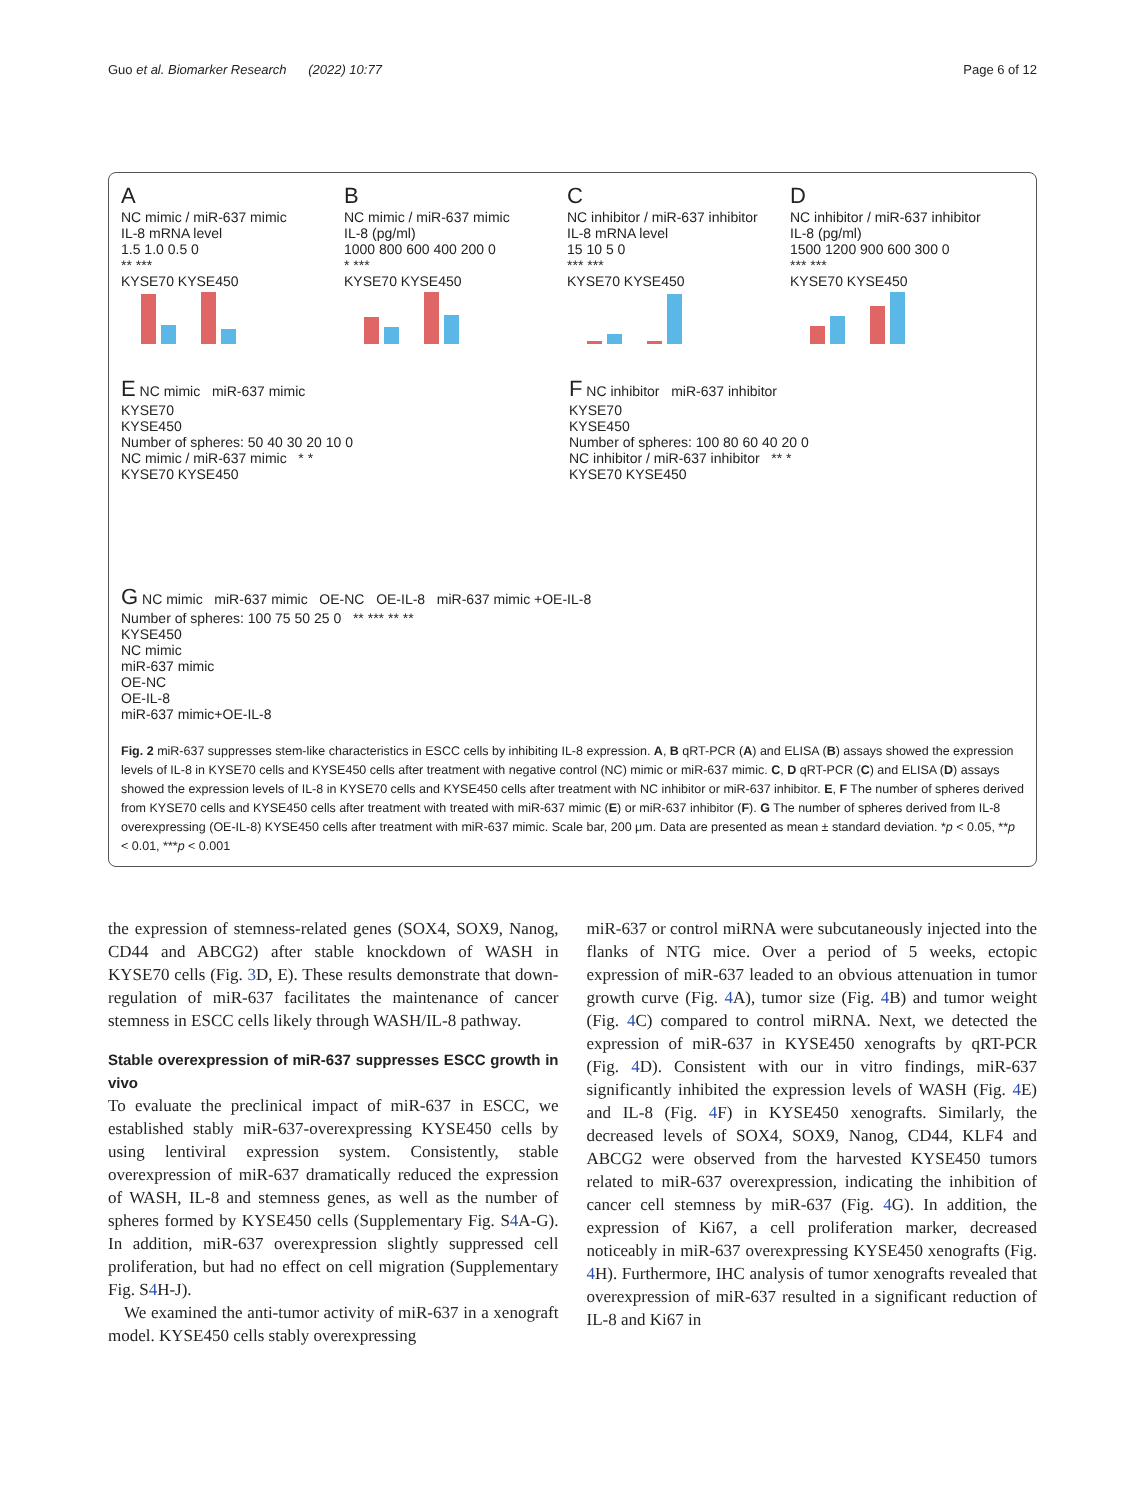Guo et al. Biomarker Research (2022) 10:77 Page 6 of 12
A
NC mimic / miR-637 mimic
IL-8 mRNA level
1.5 1.0 0.5 0
** ***
KYSE70 KYSE450
B
NC mimic / miR-637 mimic
IL-8 (pg/ml)
1000 800 600 400 200 0
* ***
KYSE70 KYSE450
C
NC inhibitor / miR-637 inhibitor
IL-8 mRNA level
15 10 5 0
*** ***
KYSE70 KYSE450
D
NC inhibitor / miR-637 inhibitor
IL-8 (pg/ml)
1500 1200 900 600 300 0
*** ***
KYSE70 KYSE450
E NC mimic miR-637 mimic
KYSE70
KYSE450
Number of spheres: 50 40 30 20 10 0
NC mimic / miR-637 mimic * *
KYSE70 KYSE450
F NC inhibitor miR-637 inhibitor
KYSE70
KYSE450
Number of spheres: 100 80 60 40 20 0
NC inhibitor / miR-637 inhibitor ** *
KYSE70 KYSE450
G NC mimic miR-637 mimic OE-NC OE-IL-8 miR-637 mimic +OE-IL-8
Number of spheres: 100 75 50 25 0 ** *** ** **
KYSE450
NC mimic
miR-637 mimic
OE-NC
OE-IL-8
miR-637 mimic+OE-IL-8
Fig. 2 miR-637 suppresses stem-like characteristics in ESCC cells by inhibiting IL-8 expression. A, B qRT-PCR (A) and ELISA (B) assays showed the expression levels of IL-8 in KYSE70 cells and KYSE450 cells after treatment with negative control (NC) mimic or miR-637 mimic. C, D qRT-PCR (C) and ELISA (D) assays showed the expression levels of IL-8 in KYSE70 cells and KYSE450 cells after treatment with NC inhibitor or miR-637 inhibitor. E, F The number of spheres derived from KYSE70 cells and KYSE450 cells after treatment with treated with miR-637 mimic (E) or miR-637 inhibitor (F). G The number of spheres derived from IL-8 overexpressing (OE-IL-8) KYSE450 cells after treatment with miR-637 mimic. Scale bar, 200 μm. Data are presented as mean ± standard deviation. *p < 0.05, **p < 0.01, ***p < 0.001
the expression of stemness-related genes (SOX4, SOX9, Nanog, CD44 and ABCG2) after stable knockdown of WASH in KYSE70 cells (Fig. 3 D, E). These results demonstrate that down-regulation of miR-637 facilitates the maintenance of cancer stemness in ESCC cells likely through WASH/IL-8 pathway.
Stable overexpression of miR-637 suppresses ESCC growth in vivo
To evaluate the preclinical impact of miR-637 in ESCC, we established stably miR-637-overexpressing KYSE450 cells by using lentiviral expression system. Consistently, stable overexpression of miR-637 dramatically reduced the expression of WASH, IL-8 and stemness genes, as well as the number of spheres formed by KYSE450 cells (Supplementary Fig. S4 A-G). In addition, miR-637 overexpression slightly suppressed cell proliferation, but had no effect on cell migration (Supplementary Fig. S4 H-J).
We examined the anti-tumor activity of miR-637 in a xenograft model. KYSE450 cells stably overexpressing
miR-637 or control miRNA were subcutaneously injected into the flanks of NTG mice. Over a period of 5 weeks, ectopic expression of miR-637 leaded to an obvious attenuation in tumor growth curve (Fig. 4 A), tumor size (Fig. 4 B) and tumor weight (Fig. 4 C) compared to control miRNA. Next, we detected the expression of miR-637 in KYSE450 xenografts by qRT-PCR (Fig. 4 D). Consistent with our in vitro findings, miR-637 significantly inhibited the expression levels of WASH (Fig. 4 E) and IL-8 (Fig. 4 F) in KYSE450 xenografts. Similarly, the decreased levels of SOX4, SOX9, Nanog, CD44, KLF4 and ABCG2 were observed from the harvested KYSE450 tumors related to miR-637 overexpression, indicating the inhibition of cancer cell stemness by miR-637 (Fig. 4 G). In addition, the expression of Ki67, a cell proliferation marker, decreased noticeably in miR-637 overexpressing KYSE450 xenografts (Fig. 4 H). Furthermore, IHC analysis of tumor xenografts revealed that overexpression of miR-637 resulted in a significant reduction of IL-8 and Ki67 in